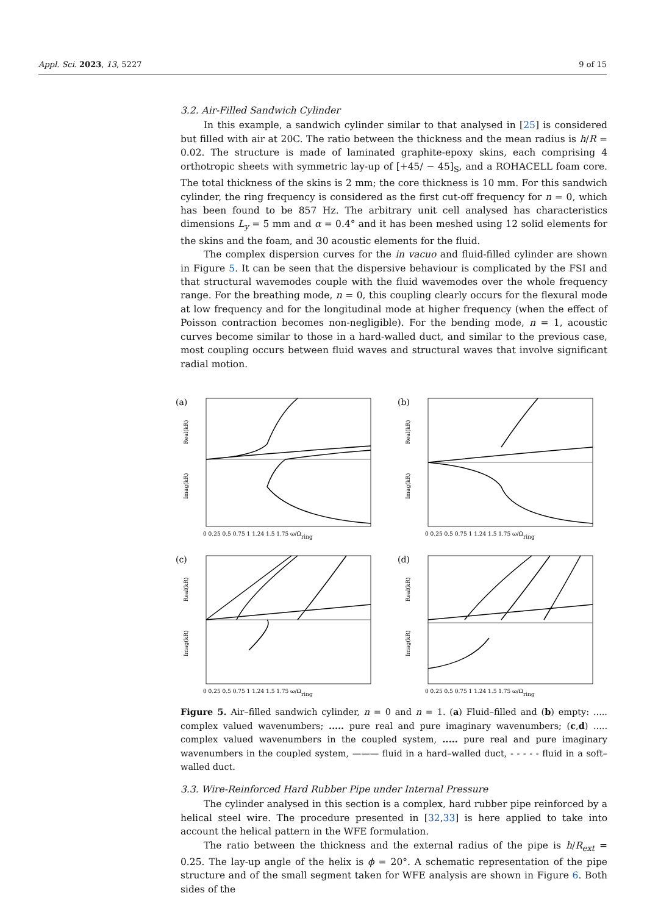Appl. Sci. 2023, 13, 5227 9 of 15
3.2. Air-Filled Sandwich Cylinder
In this example, a sandwich cylinder similar to that analysed in [25] is considered but filled with air at 20C. The ratio between the thickness and the mean radius is h/R = 0.02. The structure is made of laminated graphite-epoxy skins, each comprising 4 orthotropic sheets with symmetric lay-up of [+45/ − 45]<sub>S</sub>, and a ROHACELL foam core. The total thickness of the skins is 2 mm; the core thickness is 10 mm. For this sandwich cylinder, the ring frequency is considered as the first cut-off frequency for n = 0, which has been found to be 857 Hz. The arbitrary unit cell analysed has characteristics dimensions L<sub>y</sub> = 5 mm and α = 0.4° and it has been meshed using 12 solid elements for the skins and the foam, and 30 acoustic elements for the fluid.
The complex dispersion curves for the in vacuo and fluid-filled cylinder are shown in Figure 5. It can be seen that the dispersive behaviour is complicated by the FSI and that structural wavemodes couple with the fluid wavemodes over the whole frequency range. For the breathing mode, n = 0, this coupling clearly occurs for the flexural mode at low frequency and for the longitudinal mode at higher frequency (when the effect of Poisson contraction becomes non-negligible). For the bending mode, n = 1, acoustic curves become similar to those in a hard-walled duct, and similar to the previous case, most coupling occurs between fluid waves and structural waves that involve significant radial motion.
(a)
Real(kR)
Imag(kR)
0 0.25 0.5 0.75 1 1.24 1.5 1.75 ω/Ωring
(b)
Real(kR)
Imag(kR)
0 0.25 0.5 0.75 1 1.24 1.5 1.75 ω/Ωring
(c)
Real(kR)
Imag(kR)
0 0.25 0.5 0.75 1 1.24 1.5 1.75 ω/Ωring
(d)
Real(kR)
Imag(kR)
0 0.25 0.5 0.75 1 1.24 1.5 1.75 ω/Ωring
Figure 5. Air–filled sandwich cylinder, n = 0 and n = 1. (a) Fluid–filled and (b) empty: ..... complex valued wavenumbers; ..... pure real and pure imaginary wavenumbers; (c,d) ..... complex valued wavenumbers in the coupled system, ..... pure real and pure imaginary wavenumbers in the coupled system, ——— fluid in a hard–walled duct, - - - - - fluid in a soft–walled duct.
3.3. Wire-Reinforced Hard Rubber Pipe under Internal Pressure
The cylinder analysed in this section is a complex, hard rubber pipe reinforced by a helical steel wire. The procedure presented in [32,33] is here applied to take into account the helical pattern in the WFE formulation.
The ratio between the thickness and the external radius of the pipe is h/R<sub>ext</sub> = 0.25. The lay-up angle of the helix is ϕ = 20°. A schematic representation of the pipe structure and of the small segment taken for WFE analysis are shown in Figure 6. Both sides of the